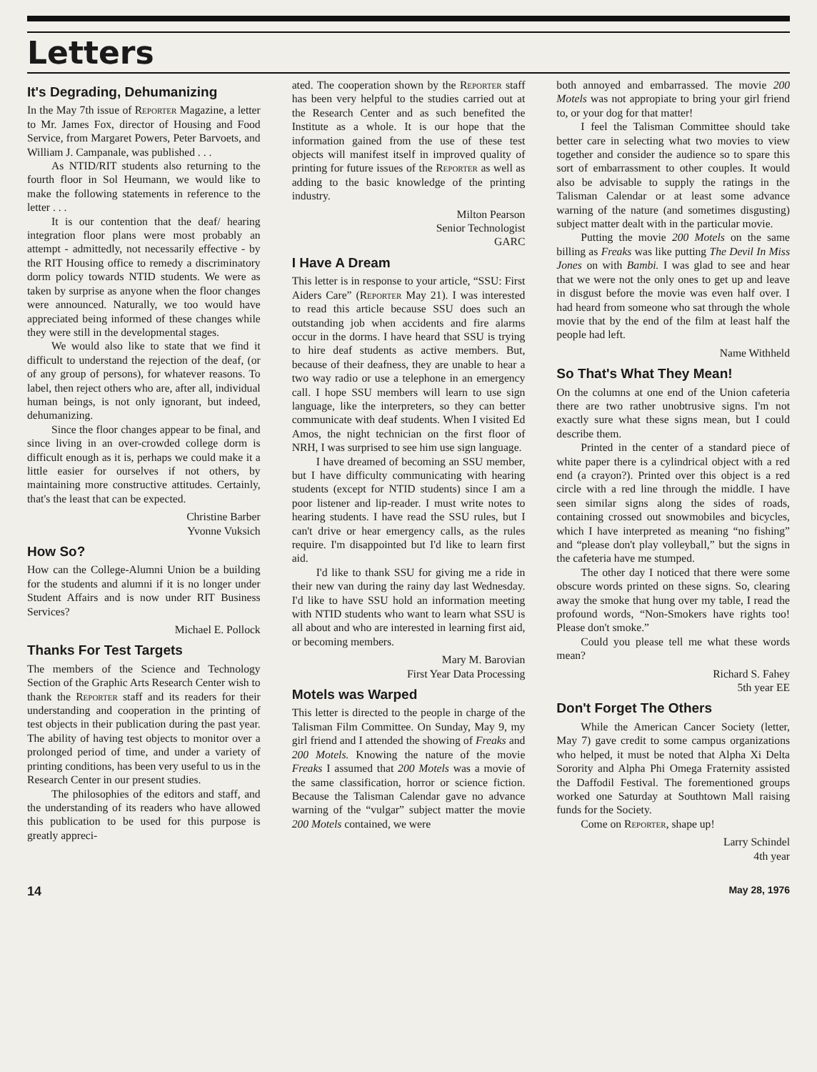Letters
It's Degrading, Dehumanizing
In the May 7th issue of Reporter Magazine, a letter to Mr. James Fox, director of Housing and Food Service, from Margaret Powers, Peter Barvoets, and William J. Campanale, was published . . .
As NTID/RIT students also returning to the fourth floor in Sol Heumann, we would like to make the following statements in reference to the letter . . .
It is our contention that the deaf/ hearing integration floor plans were most probably an attempt - admittedly, not necessarily effective - by the RIT Housing office to remedy a discriminatory dorm policy towards NTID students. We were as taken by surprise as anyone when the floor changes were announced. Naturally, we too would have appreciated being informed of these changes while they were still in the developmental stages.
We would also like to state that we find it difficult to understand the rejection of the deaf, (or of any group of persons), for whatever reasons. To label, then reject others who are, after all, individual human beings, is not only ignorant, but indeed, dehumanizing.
Since the floor changes appear to be final, and since living in an over-crowded college dorm is difficult enough as it is, perhaps we could make it a little easier for ourselves if not others, by maintaining more constructive attitudes. Certainly, that's the least that can be expected.
Christine Barber
Yvonne Vuksich
How So?
How can the College-Alumni Union be a building for the students and alumni if it is no longer under Student Affairs and is now under RIT Business Services?
Michael E. Pollock
Thanks For Test Targets
The members of the Science and Technology Section of the Graphic Arts Research Center wish to thank the Reporter staff and its readers for their understanding and cooperation in the printing of test objects in their publication during the past year. The ability of having test objects to monitor over a prolonged period of time, and under a variety of printing conditions, has been very useful to us in the Research Center in our present studies.
The philosophies of the editors and staff, and the understanding of its readers who have allowed this publication to be used for this purpose is greatly appreci-
ated. The cooperation shown by the Reporter staff has been very helpful to the studies carried out at the Research Center and as such benefited the Institute as a whole. It is our hope that the information gained from the use of these test objects will manifest itself in improved quality of printing for future issues of the Reporter as well as adding to the basic knowledge of the printing industry.
Milton Pearson
Senior Technologist
GARC
I Have A Dream
This letter is in response to your article, “SSU: First Aiders Care” (Reporter May 21). I was interested to read this article because SSU does such an outstanding job when accidents and fire alarms occur in the dorms. I have heard that SSU is trying to hire deaf students as active members. But, because of their deafness, they are unable to hear a two way radio or use a telephone in an emergency call. I hope SSU members will learn to use sign language, like the interpreters, so they can better communicate with deaf students. When I visited Ed Amos, the night technician on the first floor of NRH, I was surprised to see him use sign language.
I have dreamed of becoming an SSU member, but I have difficulty communicating with hearing students (except for NTID students) since I am a poor listener and lip-reader. I must write notes to hearing students. I have read the SSU rules, but I can't drive or hear emergency calls, as the rules require. I'm disappointed but I'd like to learn first aid.
I'd like to thank SSU for giving me a ride in their new van during the rainy day last Wednesday. I'd like to have SSU hold an information meeting with NTID students who want to learn what SSU is all about and who are interested in learning first aid, or becoming members.
Mary M. Barovian
First Year Data Processing
Motels was Warped
This letter is directed to the people in charge of the Talisman Film Committee. On Sunday, May 9, my girl friend and I attended the showing of Freaks and 200 Motels. Knowing the nature of the movie Freaks I assumed that 200 Motels was a movie of the same classification, horror or science fiction. Because the Talisman Calendar gave no advance warning of the “vulgar” subject matter the movie 200 Motels contained, we were
both annoyed and embarrassed. The movie 200 Motels was not appropiate to bring your girl friend to, or your dog for that matter!
I feel the Talisman Committee should take better care in selecting what two movies to view together and consider the audience so to spare this sort of embarrassment to other couples. It would also be advisable to supply the ratings in the Talisman Calendar or at least some advance warning of the nature (and sometimes disgusting) subject matter dealt with in the particular movie.
Putting the movie 200 Motels on the same billing as Freaks was like putting The Devil In Miss Jones on with Bambi. I was glad to see and hear that we were not the only ones to get up and leave in disgust before the movie was even half over. I had heard from someone who sat through the whole movie that by the end of the film at least half the people had left.
Name Withheld
So That's What They Mean!
On the columns at one end of the Union cafeteria there are two rather unobtrusive signs. I'm not exactly sure what these signs mean, but I could describe them.
Printed in the center of a standard piece of white paper there is a cylindrical object with a red end (a crayon?). Printed over this object is a red circle with a red line through the middle. I have seen similar signs along the sides of roads, containing crossed out snowmobiles and bicycles, which I have interpreted as meaning “no fishing” and “please don't play volleyball,” but the signs in the cafeteria have me stumped.
The other day I noticed that there were some obscure words printed on these signs. So, clearing away the smoke that hung over my table, I read the profound words, “Non-Smokers have rights too! Please don't smoke.”
Could you please tell me what these words mean?
Richard S. Fahey
5th year EE
Don't Forget The Others
While the American Cancer Society (letter, May 7) gave credit to some campus organizations who helped, it must be noted that Alpha Xi Delta Sorority and Alpha Phi Omega Fraternity assisted the Daffodil Festival. The forementioned groups worked one Saturday at Southtown Mall raising funds for the Society.
Come on Reporter, shape up!
Larry Schindel
4th year
14 May 28, 1976